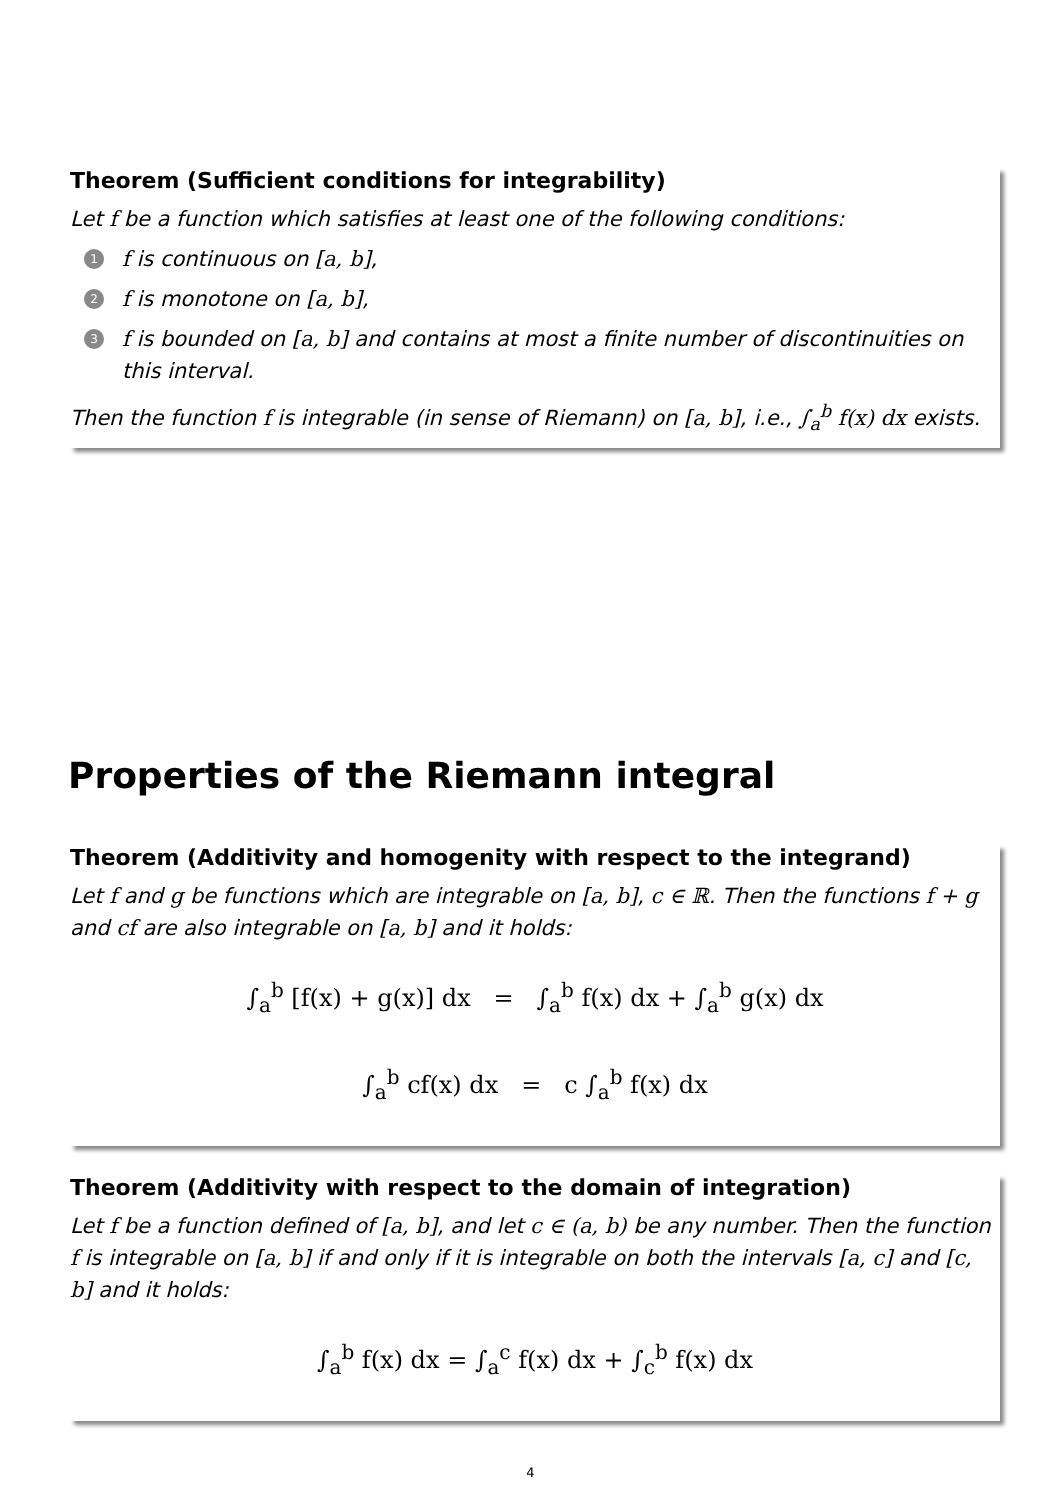Theorem (Sufficient conditions for integrability)
Let f be a function which satisfies at least one of the following conditions:
1 f is continuous on [a, b],
2 f is monotone on [a, b],
3 f is bounded on [a, b] and contains at most a finite number of discontinuities on this interval.
Then the function f is integrable (in sense of Riemann) on [a, b], i.e., ∫<sub>a</sub><sup>b</sup> f(x) dx exists.
Properties of the Riemann integral
Theorem (Additivity and homogenity with respect to the integrand)
Let f and g be functions which are integrable on [a, b], c ∈ ℝ. Then the functions f + g and cf are also integrable on [a, b] and it holds:
∫<sub>a</sub><sup>b</sup> [f(x) + g(x)] dx = ∫<sub>a</sub><sup>b</sup> f(x) dx + ∫<sub>a</sub><sup>b</sup> g(x) dx
∫<sub>a</sub><sup>b</sup> cf(x) dx = c ∫<sub>a</sub><sup>b</sup> f(x) dx
Theorem (Additivity with respect to the domain of integration)
Let f be a function defined of [a, b], and let c ∈ (a, b) be any number. Then the function f is integrable on [a, b] if and only if it is integrable on both the intervals [a, c] and [c, b] and it holds:
∫<sub>a</sub><sup>b</sup> f(x) dx = ∫<sub>a</sub><sup>c</sup> f(x) dx + ∫<sub>c</sub><sup>b</sup> f(x) dx
4